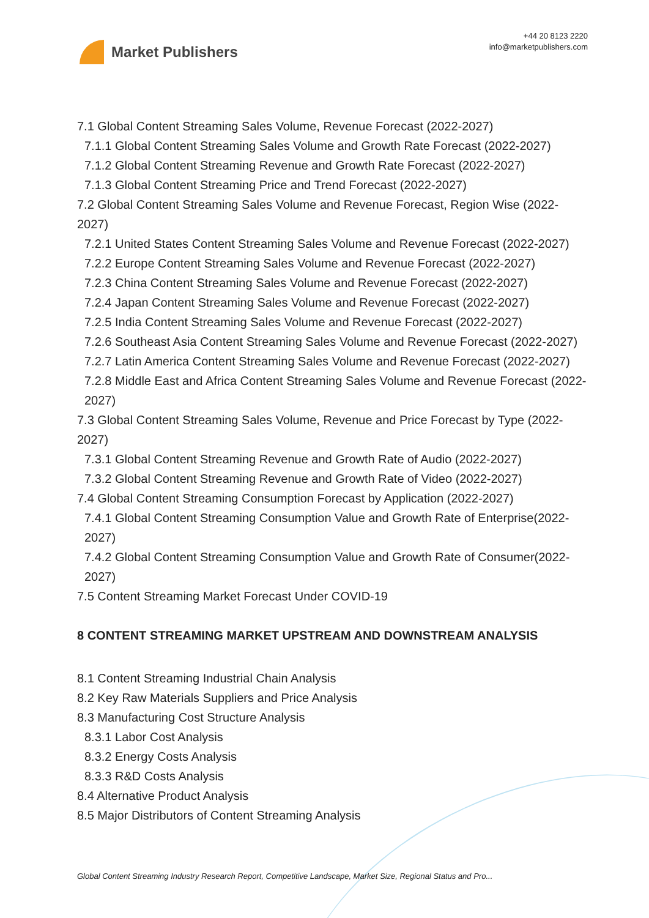Market Publishers
+44 20 8123 2220
info@marketpublishers.com
7.1 Global Content Streaming Sales Volume, Revenue Forecast (2022-2027)
7.1.1 Global Content Streaming Sales Volume and Growth Rate Forecast (2022-2027)
7.1.2 Global Content Streaming Revenue and Growth Rate Forecast (2022-2027)
7.1.3 Global Content Streaming Price and Trend Forecast (2022-2027)
7.2 Global Content Streaming Sales Volume and Revenue Forecast, Region Wise (2022-2027)
7.2.1 United States Content Streaming Sales Volume and Revenue Forecast (2022-2027)
7.2.2 Europe Content Streaming Sales Volume and Revenue Forecast (2022-2027)
7.2.3 China Content Streaming Sales Volume and Revenue Forecast (2022-2027)
7.2.4 Japan Content Streaming Sales Volume and Revenue Forecast (2022-2027)
7.2.5 India Content Streaming Sales Volume and Revenue Forecast (2022-2027)
7.2.6 Southeast Asia Content Streaming Sales Volume and Revenue Forecast (2022-2027)
7.2.7 Latin America Content Streaming Sales Volume and Revenue Forecast (2022-2027)
7.2.8 Middle East and Africa Content Streaming Sales Volume and Revenue Forecast (2022-2027)
7.3 Global Content Streaming Sales Volume, Revenue and Price Forecast by Type (2022-2027)
7.3.1 Global Content Streaming Revenue and Growth Rate of Audio (2022-2027)
7.3.2 Global Content Streaming Revenue and Growth Rate of Video (2022-2027)
7.4 Global Content Streaming Consumption Forecast by Application (2022-2027)
7.4.1 Global Content Streaming Consumption Value and Growth Rate of Enterprise(2022-2027)
7.4.2 Global Content Streaming Consumption Value and Growth Rate of Consumer(2022-2027)
7.5 Content Streaming Market Forecast Under COVID-19
8 CONTENT STREAMING MARKET UPSTREAM AND DOWNSTREAM ANALYSIS
8.1 Content Streaming Industrial Chain Analysis
8.2 Key Raw Materials Suppliers and Price Analysis
8.3 Manufacturing Cost Structure Analysis
8.3.1 Labor Cost Analysis
8.3.2 Energy Costs Analysis
8.3.3 R&D Costs Analysis
8.4 Alternative Product Analysis
8.5 Major Distributors of Content Streaming Analysis
Global Content Streaming Industry Research Report, Competitive Landscape, Market Size, Regional Status and Pro...